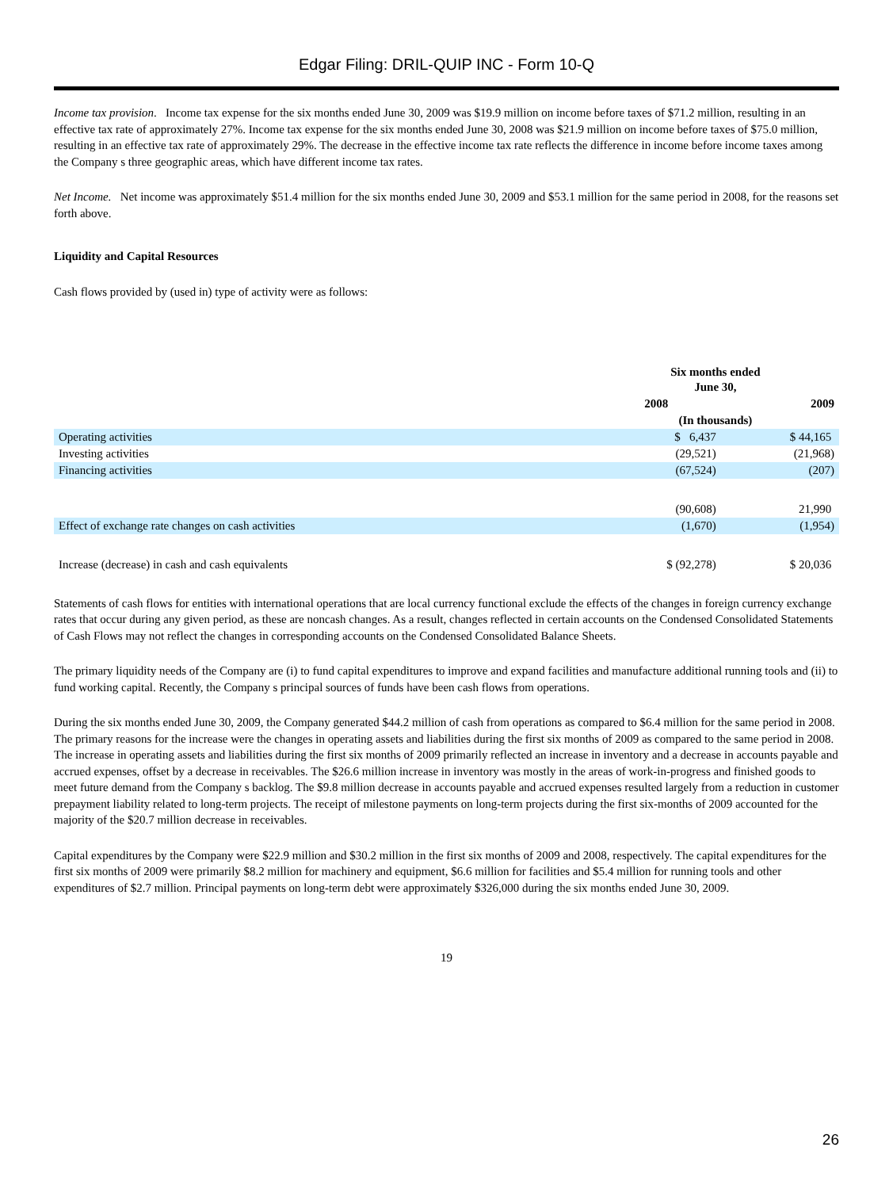Edgar Filing: DRIL-QUIP INC - Form 10-Q
Income tax provision. Income tax expense for the six months ended June 30, 2009 was $19.9 million on income before taxes of $71.2 million, resulting in an effective tax rate of approximately 27%. Income tax expense for the six months ended June 30, 2008 was $21.9 million on income before taxes of $75.0 million, resulting in an effective tax rate of approximately 29%. The decrease in the effective income tax rate reflects the difference in income before income taxes among the Company s three geographic areas, which have different income tax rates.
Net Income. Net income was approximately $51.4 million for the six months ended June 30, 2009 and $53.1 million for the same period in 2008, for the reasons set forth above.
Liquidity and Capital Resources
Cash flows provided by (used in) type of activity were as follows:
| | Six months ended June 30, | |
| | 2008 | 2009 |
| | (In thousands) | |
| Operating activities | $ 6,437 | $ 44,165 |
| Investing activities | (29,521) | (21,968) |
| Financing activities | (67,524) | (207) |
| | (90,608) | 21,990 |
| Effect of exchange rate changes on cash activities | (1,670) | (1,954) |
| Increase (decrease) in cash and cash equivalents | $ (92,278) | $ 20,036 |
Statements of cash flows for entities with international operations that are local currency functional exclude the effects of the changes in foreign currency exchange rates that occur during any given period, as these are noncash changes. As a result, changes reflected in certain accounts on the Condensed Consolidated Statements of Cash Flows may not reflect the changes in corresponding accounts on the Condensed Consolidated Balance Sheets.
The primary liquidity needs of the Company are (i) to fund capital expenditures to improve and expand facilities and manufacture additional running tools and (ii) to fund working capital. Recently, the Company s principal sources of funds have been cash flows from operations.
During the six months ended June 30, 2009, the Company generated $44.2 million of cash from operations as compared to $6.4 million for the same period in 2008. The primary reasons for the increase were the changes in operating assets and liabilities during the first six months of 2009 as compared to the same period in 2008. The increase in operating assets and liabilities during the first six months of 2009 primarily reflected an increase in inventory and a decrease in accounts payable and accrued expenses, offset by a decrease in receivables. The $26.6 million increase in inventory was mostly in the areas of work-in-progress and finished goods to meet future demand from the Company s backlog. The $9.8 million decrease in accounts payable and accrued expenses resulted largely from a reduction in customer prepayment liability related to long-term projects. The receipt of milestone payments on long-term projects during the first six-months of 2009 accounted for the majority of the $20.7 million decrease in receivables.
Capital expenditures by the Company were $22.9 million and $30.2 million in the first six months of 2009 and 2008, respectively. The capital expenditures for the first six months of 2009 were primarily $8.2 million for machinery and equipment, $6.6 million for facilities and $5.4 million for running tools and other expenditures of $2.7 million. Principal payments on long-term debt were approximately $326,000 during the six months ended June 30, 2009.
19
26